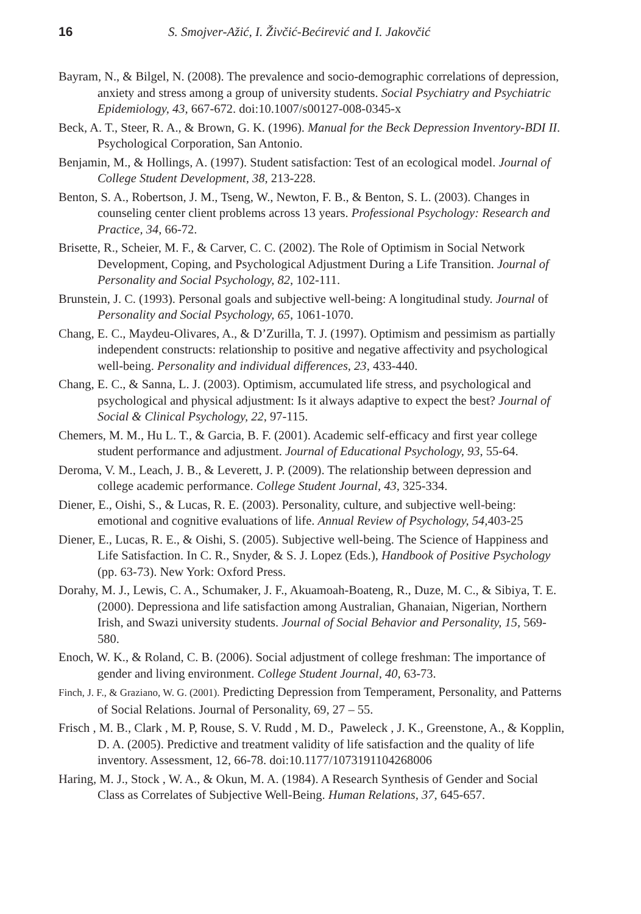16 S. Smojver-Ažić, I. Živčić-Bećirević and I. Jakovčić
Bayram, N., & Bilgel, N. (2008). The prevalence and socio-demographic correlations of depression, anxiety and stress among a group of university students. Social Psychiatry and Psychiatric Epidemiology, 43, 667-672. doi:10.1007/s00127-008-0345-x
Beck, A. T., Steer, R. A., & Brown, G. K. (1996). Manual for the Beck Depression Inventory-BDI II. Psychological Corporation, San Antonio.
Benjamin, M., & Hollings, A. (1997). Student satisfaction: Test of an ecological model. Journal of College Student Development, 38, 213-228.
Benton, S. A., Robertson, J. M., Tseng, W., Newton, F. B., & Benton, S. L. (2003). Changes in counseling center client problems across 13 years. Professional Psychology: Research and Practice, 34, 66-72.
Brisette, R., Scheier, M. F., & Carver, C. C. (2002). The Role of Optimism in Social Network Development, Coping, and Psychological Adjustment During a Life Transition. Journal of Personality and Social Psychology, 82, 102-111.
Brunstein, J. C. (1993). Personal goals and subjective well-being: A longitudinal study. Journal of Personality and Social Psychology, 65, 1061-1070.
Chang, E. C., Maydeu-Olivares, A., & D’Zurilla, T. J. (1997). Optimism and pessimism as partially independent constructs: relationship to positive and negative affectivity and psychological well-being. Personality and individual differences, 23, 433-440.
Chang, E. C., & Sanna, L. J. (2003). Optimism, accumulated life stress, and psychological and psychological and physical adjustment: Is it always adaptive to expect the best? Journal of Social & Clinical Psychology, 22, 97-115.
Chemers, M. M., Hu L. T., & Garcia, B. F. (2001). Academic self-efficacy and first year college student performance and adjustment. Journal of Educational Psychology, 93, 55-64.
Deroma, V. M., Leach, J. B., & Leverett, J. P. (2009). The relationship between depression and college academic performance. College Student Journal, 43, 325-334.
Diener, E., Oishi, S., & Lucas, R. E. (2003). Personality, culture, and subjective well-being: emotional and cognitive evaluations of life. Annual Review of Psychology, 54, 403-25
Diener, E., Lucas, R. E., & Oishi, S. (2005). Subjective well-being. The Science of Happiness and Life Satisfaction. In C. R., Snyder, & S. J. Lopez (Eds.), Handbook of Positive Psychology (pp. 63-73). New York: Oxford Press.
Dorahy, M. J., Lewis, C. A., Schumaker, J. F., Akuamoah-Boateng, R., Duze, M. C., & Sibiya, T. E. (2000). Depressiona and life satisfaction among Australian, Ghanaian, Nigerian, Northern Irish, and Swazi university students. Journal of Social Behavior and Personality, 15, 569-580.
Enoch, W. K., & Roland, C. B. (2006). Social adjustment of college freshman: The importance of gender and living environment. College Student Journal, 40, 63-73.
Finch, J. F., & Graziano, W. G. (2001). Predicting Depression from Temperament, Personality, and Patterns of Social Relations. Journal of Personality, 69, 27 – 55.
Frisch , M. B., Clark , M. P, Rouse, S. V. Rudd , M. D., Paweleck , J. K., Greenstone, A., & Kopplin, D. A. (2005). Predictive and treatment validity of life satisfaction and the quality of life inventory. Assessment, 12, 66-78. doi:10.1177/1073191104268006
Haring, M. J., Stock , W. A., & Okun, M. A. (1984). A Research Synthesis of Gender and Social Class as Correlates of Subjective Well-Being. Human Relations, 37, 645-657.